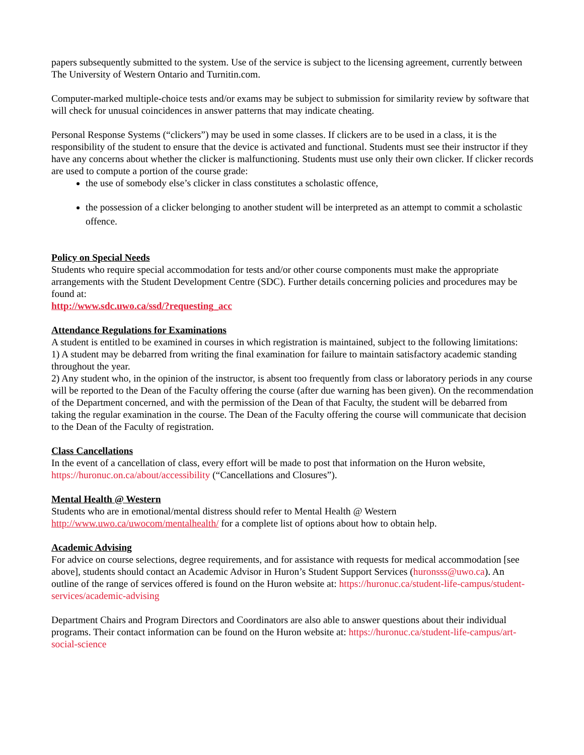papers subsequently submitted to the system. Use of the service is subject to the licensing agreement, currently between The University of Western Ontario and Turnitin.com.
Computer-marked multiple-choice tests and/or exams may be subject to submission for similarity review by software that will check for unusual coincidences in answer patterns that may indicate cheating.
Personal Response Systems (“clickers”) may be used in some classes. If clickers are to be used in a class, it is the responsibility of the student to ensure that the device is activated and functional. Students must see their instructor if they have any concerns about whether the clicker is malfunctioning. Students must use only their own clicker. If clicker records are used to compute a portion of the course grade:
the use of somebody else’s clicker in class constitutes a scholastic offence,
the possession of a clicker belonging to another student will be interpreted as an attempt to commit a scholastic offence.
Policy on Special Needs
Students who require special accommodation for tests and/or other course components must make the appropriate arrangements with the Student Development Centre (SDC). Further details concerning policies and procedures may be found at:
http://www.sdc.uwo.ca/ssd/?requesting_acc
Attendance Regulations for Examinations
A student is entitled to be examined in courses in which registration is maintained, subject to the following limitations:
1) A student may be debarred from writing the final examination for failure to maintain satisfactory academic standing throughout the year.
2) Any student who, in the opinion of the instructor, is absent too frequently from class or laboratory periods in any course will be reported to the Dean of the Faculty offering the course (after due warning has been given). On the recommendation of the Department concerned, and with the permission of the Dean of that Faculty, the student will be debarred from taking the regular examination in the course. The Dean of the Faculty offering the course will communicate that decision to the Dean of the Faculty of registration.
Class Cancellations
In the event of a cancellation of class, every effort will be made to post that information on the Huron website, https://huronuc.on.ca/about/accessibility (“Cancellations and Closures”).
Mental Health @ Western
Students who are in emotional/mental distress should refer to Mental Health @ Western http://www.uwo.ca/uwocom/mentalhealth/ for a complete list of options about how to obtain help.
Academic Advising
For advice on course selections, degree requirements, and for assistance with requests for medical accommodation [see above], students should contact an Academic Advisor in Huron’s Student Support Services (huronsss@uwo.ca). An outline of the range of services offered is found on the Huron website at: https://huronuc.ca/student-life-campus/student-services/academic-advising
Department Chairs and Program Directors and Coordinators are also able to answer questions about their individual programs. Their contact information can be found on the Huron website at: https://huronuc.ca/student-life-campus/art-social-science